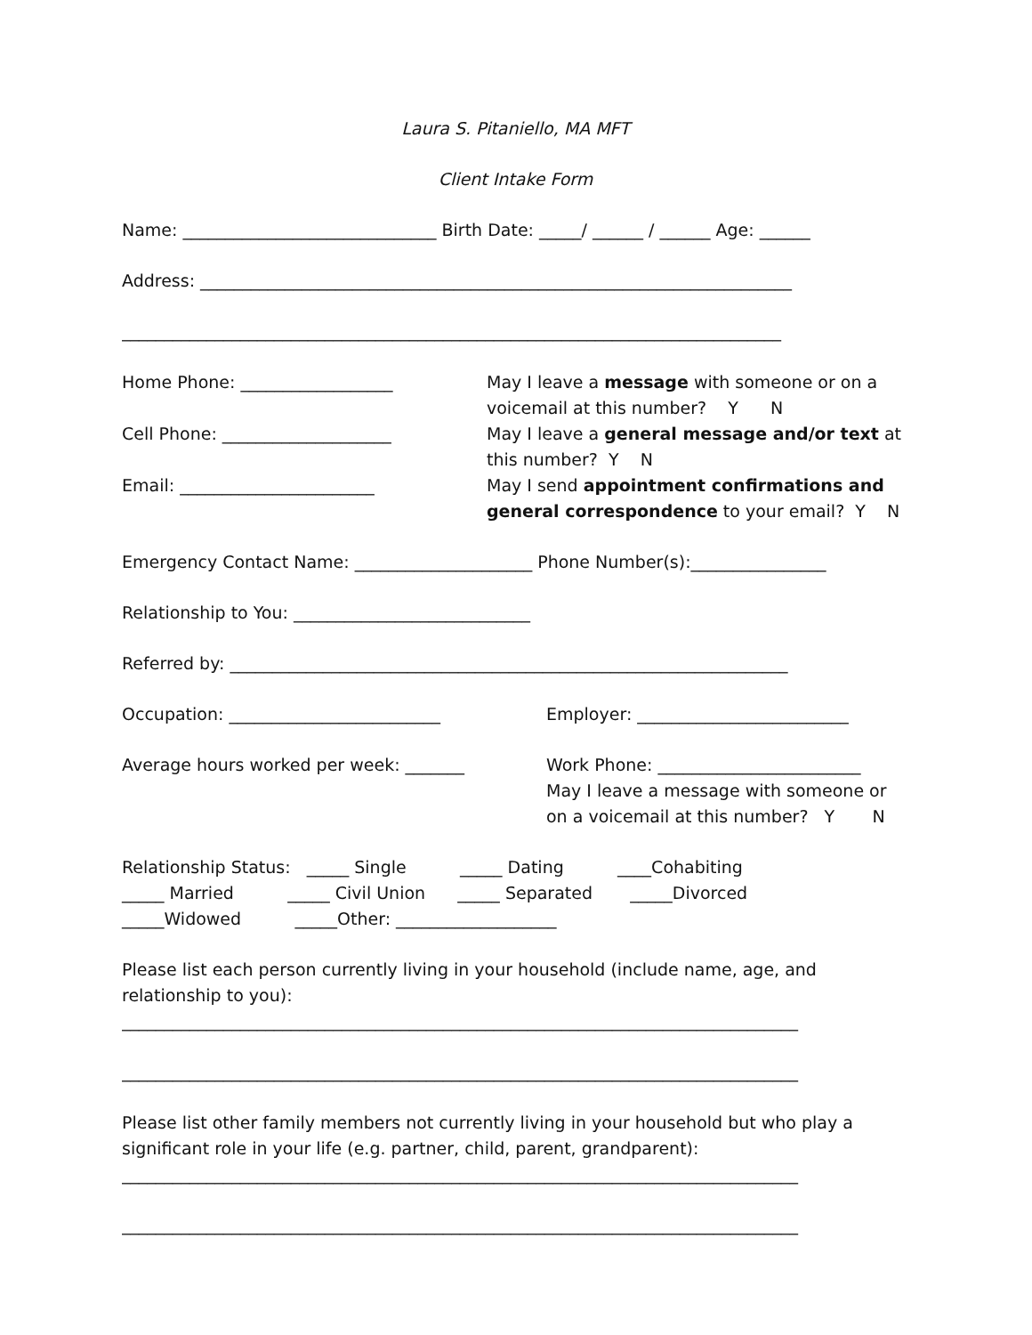Laura S. Pitaniello, MA MFT
Client Intake Form
Name: ______________________________ Birth Date: _____/ ______ / ______ Age: ______
Address: ______________________________________________________________________
______________________________________________________________________________
Home Phone: __________________ Cell Phone: ____________________ Email: _______________________
May I leave a message with someone or on a voicemail at this number? Y N
May I leave a general message and/or text at this number? Y N
May I send appointment confirmations and general correspondence to your email? Y N
Emergency Contact Name: _____________________ Phone Number(s):________________
Relationship to You: ____________________________
Referred by: __________________________________________________________________
Occupation: _________________________
Employer: _________________________
Average hours worked per week: _______
Work Phone: ________________________
May I leave a message with someone or on a voicemail at this number? Y N
Relationship Status: _____ Single _____ Dating ____Cohabiting _____ Married _____ Civil Union _____ Separated _____Divorced _____Widowed _____Other: ___________________
Please list each person currently living in your household (include name, age, and relationship to you):
________________________________________________________________________________
________________________________________________________________________________
Please list other family members not currently living in your household but who play a significant role in your life (e.g. partner, child, parent, grandparent):
________________________________________________________________________________
________________________________________________________________________________